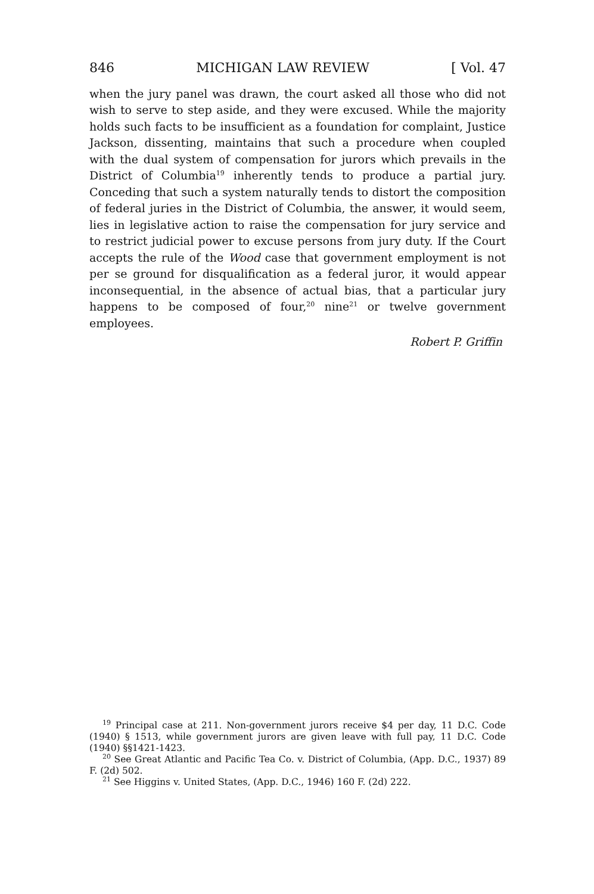846 MICHIGAN LAW REVIEW [ Vol. 47
when the jury panel was drawn, the court asked all those who did not wish to serve to step aside, and they were excused. While the majority holds such facts to be insufficient as a foundation for complaint, Justice Jackson, dissenting, maintains that such a procedure when coupled with the dual system of compensation for jurors which prevails in the District of Columbia<sup>19</sup> inherently tends to produce a partial jury. Conceding that such a system naturally tends to distort the composition of federal juries in the District of Columbia, the answer, it would seem, lies in legislative action to raise the compensation for jury service and to restrict judicial power to excuse persons from jury duty. If the Court accepts the rule of the Wood case that government employment is not per se ground for disqualification as a federal juror, it would appear inconsequential, in the absence of actual bias, that a particular jury happens to be composed of four,<sup>20</sup> nine<sup>21</sup> or twelve government employees.
Robert P. Griffin
<sup>19</sup> Principal case at 211. Non-government jurors receive $4 per day, 11 D.C. Code (1940) § 1513, while government jurors are given leave with full pay, 11 D.C. Code (1940) §§1421-1423.
<sup>20</sup> See Great Atlantic and Pacific Tea Co. v. District of Columbia, (App. D.C., 1937) 89 F. (2d) 502.
<sup>21</sup> See Higgins v. United States, (App. D.C., 1946) 160 F. (2d) 222.